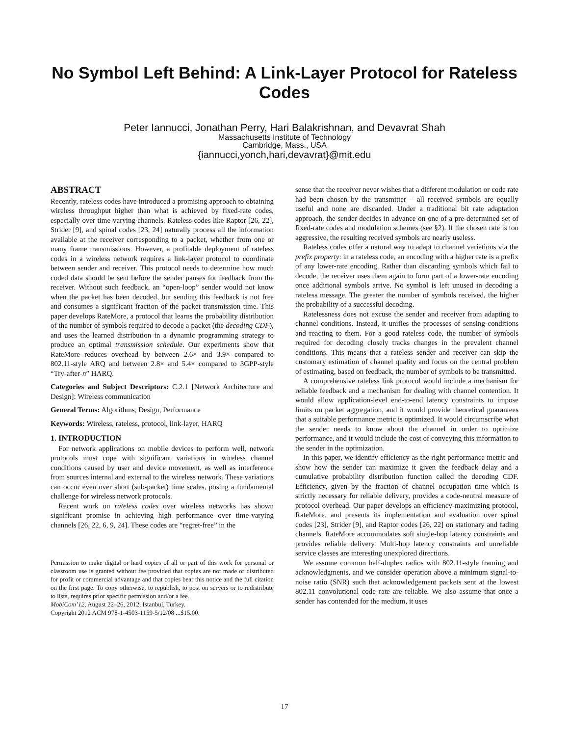No Symbol Left Behind: A Link-Layer Protocol for Rateless
Codes
Peter Iannucci, Jonathan Perry, Hari Balakrishnan, and Devavrat Shah
Massachusetts Institute of Technology
Cambridge, Mass., USA
{iannucci,yonch,hari,devavrat}@mit.edu
ABSTRACT
Recently, rateless codes have introduced a promising approach to obtaining wireless throughput higher than what is achieved by fixed-rate codes, especially over time-varying channels. Rateless codes like Raptor [26, 22], Strider [9], and spinal codes [23, 24] naturally process all the information available at the receiver corresponding to a packet, whether from one or many frame transmissions. However, a profitable deployment of rateless codes in a wireless network requires a link-layer protocol to coordinate between sender and receiver. This protocol needs to determine how much coded data should be sent before the sender pauses for feedback from the receiver. Without such feedback, an “open-loop” sender would not know when the packet has been decoded, but sending this feedback is not free and consumes a significant fraction of the packet transmission time. This paper develops RateMore, a protocol that learns the probability distribution of the number of symbols required to decode a packet (the decoding CDF), and uses the learned distribution in a dynamic programming strategy to produce an optimal transmission schedule. Our experiments show that RateMore reduces overhead by between 2.6× and 3.9× compared to 802.11-style ARQ and between 2.8× and 5.4× compared to 3GPP-style “Try-after-n” HARQ.
Categories and Subject Descriptors: C.2.1 [Network Architecture and Design]: Wireless communication
General Terms: Algorithms, Design, Performance
Keywords: Wireless, rateless, protocol, link-layer, HARQ
1. INTRODUCTION
For network applications on mobile devices to perform well, network protocols must cope with significant variations in wireless channel conditions caused by user and device movement, as well as interference from sources internal and external to the wireless network. These variations can occur even over short (sub-packet) time scales, posing a fundamental challenge for wireless network protocols.
Recent work on rateless codes over wireless networks has shown significant promise in achieving high performance over time-varying channels [26, 22, 6, 9, 24]. These codes are “regret-free” in the
Permission to make digital or hard copies of all or part of this work for personal or classroom use is granted without fee provided that copies are not made or distributed for profit or commercial advantage and that copies bear this notice and the full citation on the first page. To copy otherwise, to republish, to post on servers or to redistribute to lists, requires prior specific permission and/or a fee.
MobiCom’12, August 22–26, 2012, Istanbul, Turkey.
Copyright 2012 ACM 978-1-4503-1159-5/12/08 ...$15.00.
sense that the receiver never wishes that a different modulation or code rate had been chosen by the transmitter – all received symbols are equally useful and none are discarded. Under a traditional bit rate adaptation approach, the sender decides in advance on one of a pre-determined set of fixed-rate codes and modulation schemes (see §2). If the chosen rate is too aggressive, the resulting received symbols are nearly useless.
Rateless codes offer a natural way to adapt to channel variations via the prefix property: in a rateless code, an encoding with a higher rate is a prefix of any lower-rate encoding. Rather than discarding symbols which fail to decode, the receiver uses them again to form part of a lower-rate encoding once additional symbols arrive. No symbol is left unused in decoding a rateless message. The greater the number of symbols received, the higher the probability of a successful decoding.
Ratelessness does not excuse the sender and receiver from adapting to channel conditions. Instead, it unifies the processes of sensing conditions and reacting to them. For a good rateless code, the number of symbols required for decoding closely tracks changes in the prevalent channel conditions. This means that a rateless sender and receiver can skip the customary estimation of channel quality and focus on the central problem of estimating, based on feedback, the number of symbols to be transmitted.
A comprehensive rateless link protocol would include a mechanism for reliable feedback and a mechanism for dealing with channel contention. It would allow application-level end-to-end latency constraints to impose limits on packet aggregation, and it would provide theoretical guarantees that a suitable performance metric is optimized. It would circumscribe what the sender needs to know about the channel in order to optimize performance, and it would include the cost of conveying this information to the sender in the optimization.
In this paper, we identify efficiency as the right performance metric and show how the sender can maximize it given the feedback delay and a cumulative probability distribution function called the decoding CDF. Efficiency, given by the fraction of channel occupation time which is strictly necessary for reliable delivery, provides a code-neutral measure of protocol overhead. Our paper develops an efficiency-maximizing protocol, RateMore, and presents its implementation and evaluation over spinal codes [23], Strider [9], and Raptor codes [26, 22] on stationary and fading channels. RateMore accommodates soft single-hop latency constraints and provides reliable delivery. Multi-hop latency constraints and unreliable service classes are interesting unexplored directions.
We assume common half-duplex radios with 802.11-style framing and acknowledgments, and we consider operation above a minimum signal-to-noise ratio (SNR) such that acknowledgement packets sent at the lowest 802.11 convolutional code rate are reliable. We also assume that once a sender has contended for the medium, it uses
17